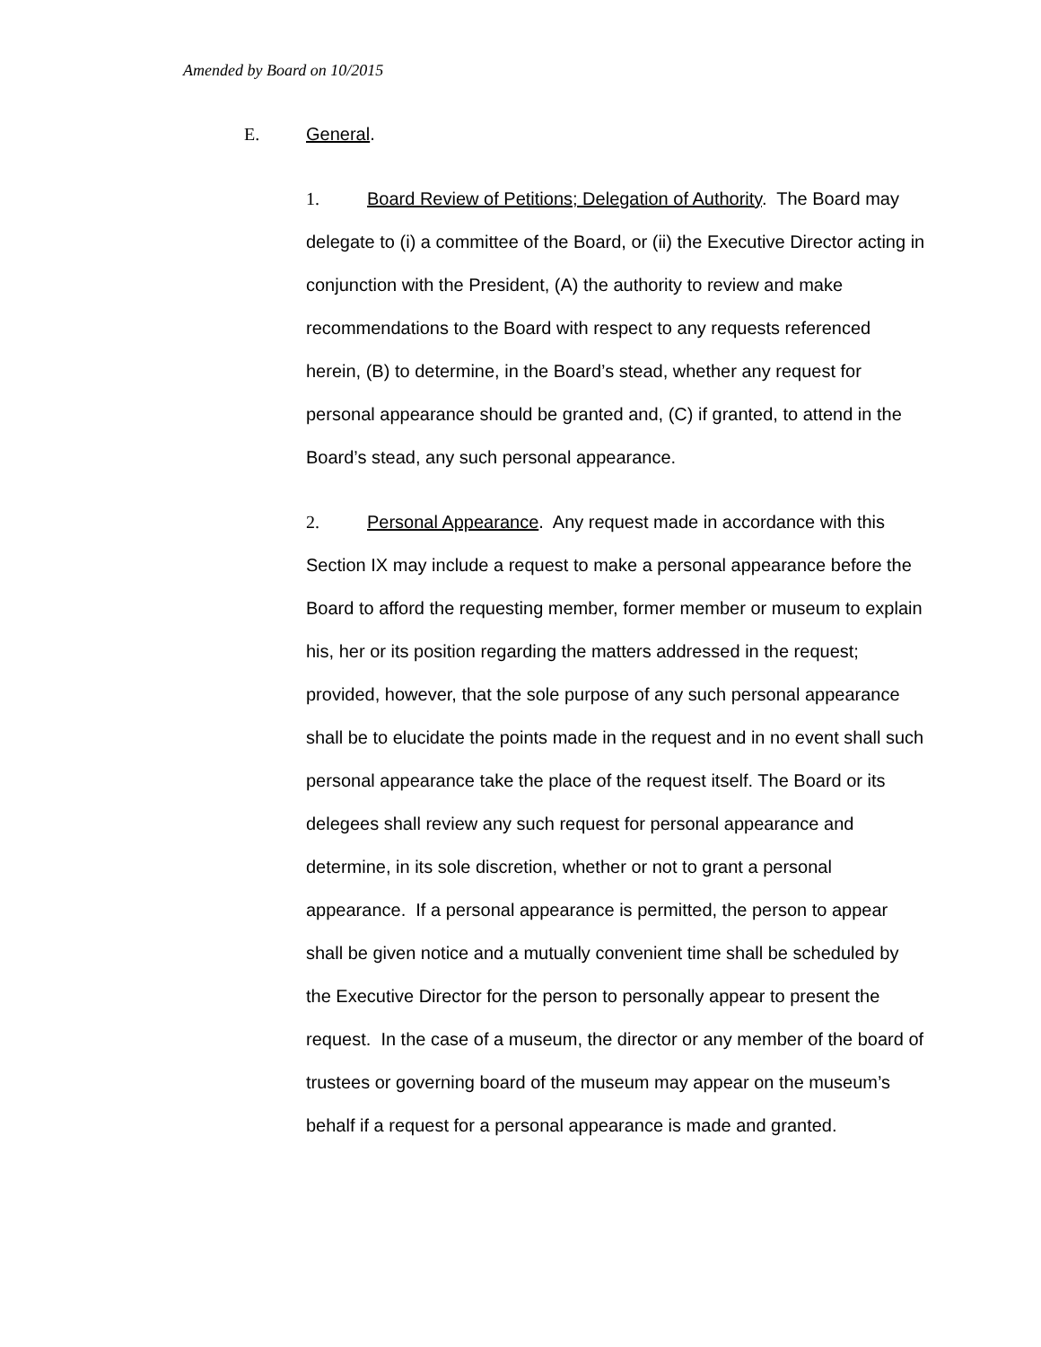Amended by Board on 10/2015
E. General.
1. Board Review of Petitions; Delegation of Authority. The Board may delegate to (i) a committee of the Board, or (ii) the Executive Director acting in conjunction with the President, (A) the authority to review and make recommendations to the Board with respect to any requests referenced herein, (B) to determine, in the Board’s stead, whether any request for personal appearance should be granted and, (C) if granted, to attend in the Board’s stead, any such personal appearance.
2. Personal Appearance. Any request made in accordance with this Section IX may include a request to make a personal appearance before the Board to afford the requesting member, former member or museum to explain his, her or its position regarding the matters addressed in the request; provided, however, that the sole purpose of any such personal appearance shall be to elucidate the points made in the request and in no event shall such personal appearance take the place of the request itself. The Board or its delegees shall review any such request for personal appearance and determine, in its sole discretion, whether or not to grant a personal appearance. If a personal appearance is permitted, the person to appear shall be given notice and a mutually convenient time shall be scheduled by the Executive Director for the person to personally appear to present the request. In the case of a museum, the director or any member of the board of trustees or governing board of the museum may appear on the museum’s behalf if a request for a personal appearance is made and granted.